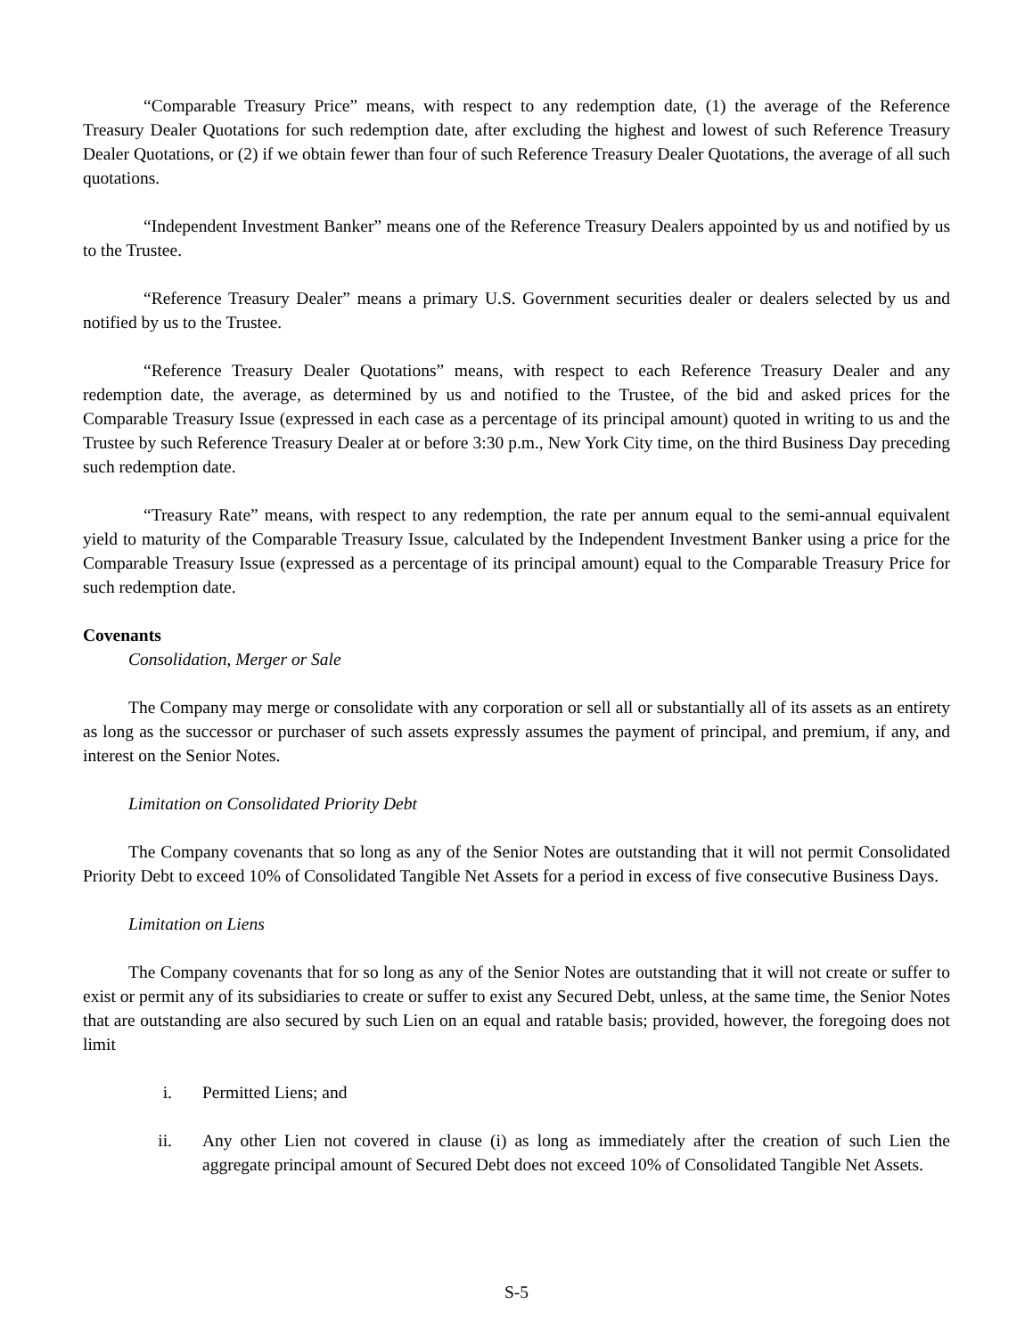“Comparable Treasury Price” means, with respect to any redemption date, (1) the average of the Reference Treasury Dealer Quotations for such redemption date, after excluding the highest and lowest of such Reference Treasury Dealer Quotations, or (2) if we obtain fewer than four of such Reference Treasury Dealer Quotations, the average of all such quotations.
“Independent Investment Banker” means one of the Reference Treasury Dealers appointed by us and notified by us to the Trustee.
“Reference Treasury Dealer” means a primary U.S. Government securities dealer or dealers selected by us and notified by us to the Trustee.
“Reference Treasury Dealer Quotations” means, with respect to each Reference Treasury Dealer and any redemption date, the average, as determined by us and notified to the Trustee, of the bid and asked prices for the Comparable Treasury Issue (expressed in each case as a percentage of its principal amount) quoted in writing to us and the Trustee by such Reference Treasury Dealer at or before 3:30 p.m., New York City time, on the third Business Day preceding such redemption date.
“Treasury Rate” means, with respect to any redemption, the rate per annum equal to the semi-annual equivalent yield to maturity of the Comparable Treasury Issue, calculated by the Independent Investment Banker using a price for the Comparable Treasury Issue (expressed as a percentage of its principal amount) equal to the Comparable Treasury Price for such redemption date.
Covenants
Consolidation, Merger or Sale
The Company may merge or consolidate with any corporation or sell all or substantially all of its assets as an entirety as long as the successor or purchaser of such assets expressly assumes the payment of principal, and premium, if any, and interest on the Senior Notes.
Limitation on Consolidated Priority Debt
The Company covenants that so long as any of the Senior Notes are outstanding that it will not permit Consolidated Priority Debt to exceed 10% of Consolidated Tangible Net Assets for a period in excess of five consecutive Business Days.
Limitation on Liens
The Company covenants that for so long as any of the Senior Notes are outstanding that it will not create or suffer to exist or permit any of its subsidiaries to create or suffer to exist any Secured Debt, unless, at the same time, the Senior Notes that are outstanding are also secured by such Lien on an equal and ratable basis; provided, however, the foregoing does not limit
i. Permitted Liens; and
ii. Any other Lien not covered in clause (i) as long as immediately after the creation of such Lien the aggregate principal amount of Secured Debt does not exceed 10% of Consolidated Tangible Net Assets.
S-5